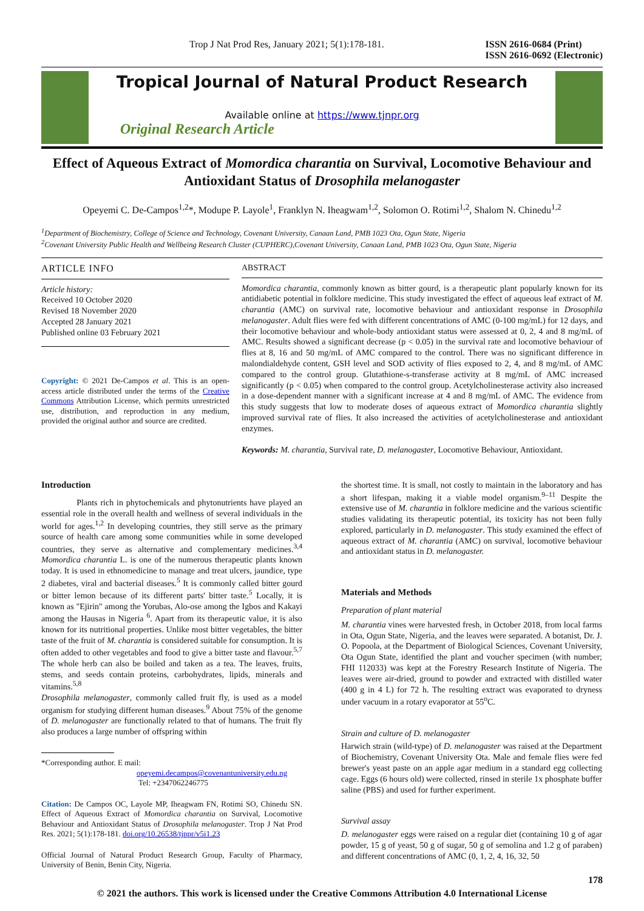Trop J Nat Prod Res, January 2021; 5(1):178-181.
ISSN 2616-0684 (Print)
ISSN 2616-0692 (Electronic)
Tropical Journal of Natural Product Research
Available online at https://www.tjnpr.org
Original Research Article
Effect of Aqueous Extract of Momordica charantia on Survival, Locomotive Behaviour and Antioxidant Status of Drosophila melanogaster
Opeyemi C. De-Campos<sup>1,2</sup>*, Modupe P. Layole<sup>1</sup>, Franklyn N. Iheagwam<sup>1,2</sup>, Solomon O. Rotimi<sup>1,2</sup>, Shalom N. Chinedu<sup>1,2</sup>
<sup>1</sup> Department of Biochemistry, College of Science and Technology, Covenant University, Canaan Land, PMB 1023 Ota, Ogun State, Nigeria
<sup>2</sup> Covenant University Public Health and Wellbeing Research Cluster (CUPHERC),Covenant University, Canaan Land, PMB 1023 Ota, Ogun State, Nigeria
ARTICLE INFO
Article history:
Received 10 October 2020
Revised 18 November 2020
Accepted 28 January 2021
Published online 03 February 2021
Copyright: © 2021 De-Campos et al. This is an open-access article distributed under the terms of the Creative Commons Attribution License, which permits unrestricted use, distribution, and reproduction in any medium, provided the original author and source are credited.
ABSTRACT
Momordica charantia, commonly known as bitter gourd, is a therapeutic plant popularly known for its antidiabetic potential in folklore medicine. This study investigated the effect of aqueous leaf extract of M. charantia (AMC) on survival rate, locomotive behaviour and antioxidant response in Drosophila melanogaster. Adult flies were fed with different concentrations of AMC (0-100 mg/mL) for 12 days, and their locomotive behaviour and whole-body antioxidant status were assessed at 0, 2, 4 and 8 mg/mL of AMC. Results showed a significant decrease (p < 0.05) in the survival rate and locomotive behaviour of flies at 8, 16 and 50 mg/mL of AMC compared to the control. There was no significant difference in malondialdehyde content, GSH level and SOD activity of flies exposed to 2, 4, and 8 mg/mL of AMC compared to the control group. Glutathione-s-transferase activity at 8 mg/mL of AMC increased significantly (p < 0.05) when compared to the control group. Acetylcholinesterase activity also increased in a dose-dependent manner with a significant increase at 4 and 8 mg/mL of AMC. The evidence from this study suggests that low to moderate doses of aqueous extract of Momordica charantia slightly improved survival rate of flies. It also increased the activities of acetylcholinesterase and antioxidant enzymes.
Keywords: M. charantia, Survival rate, D. melanogaster, Locomotive Behaviour, Antioxidant.
Introduction
Plants rich in phytochemicals and phytonutrients have played an essential role in the overall health and wellness of several individuals in the world for ages.<sup>1,2</sup> In developing countries, they still serve as the primary source of health care among some communities while in some developed countries, they serve as alternative and complementary medicines.<sup>3,4</sup> Momordica charantia L. is one of the numerous therapeutic plants known today. It is used in ethnomedicine to manage and treat ulcers, jaundice, type 2 diabetes, viral and bacterial diseases.<sup>5</sup> It is commonly called bitter gourd or bitter lemon because of its different parts' bitter taste.<sup>5</sup> Locally, it is known as "Ejirin" among the Yorubas, Alo-ose among the Igbos and Kakayi among the Hausas in Nigeria <sup>6</sup>. Apart from its therapeutic value, it is also known for its nutritional properties. Unlike most bitter vegetables, the bitter taste of the fruit of M. charantia is considered suitable for consumption. It is often added to other vegetables and food to give a bitter taste and flavour.<sup>5,7</sup> The whole herb can also be boiled and taken as a tea. The leaves, fruits, stems, and seeds contain proteins, carbohydrates, lipids, minerals and vitamins.<sup>5,8</sup>
Drosophila melanogaster, commonly called fruit fly, is used as a model organism for studying different human diseases.<sup>9</sup> About 75% of the genome of D. melanogaster are functionally related to that of humans. The fruit fly also produces a large number of offspring within
*Corresponding author. E mail:
opeyemi.decampos@covenantuniversity.edu.ng
Tel: +2347062246775
Citation: De Campos OC, Layole MP, Iheagwam FN, Rotimi SO, Chinedu SN. Effect of Aqueous Extract of Momordica charantia on Survival, Locomotive Behaviour and Antioxidant Status of Drosophila melanogaster. Trop J Nat Prod Res. 2021; 5(1):178-181. doi.org/10.26538/tjnpr/v5i1.23
Official Journal of Natural Product Research Group, Faculty of Pharmacy, University of Benin, Benin City, Nigeria.
the shortest time. It is small, not costly to maintain in the laboratory and has a short lifespan, making it a viable model organism.<sup>9–11</sup> Despite the extensive use of M. charantia in folklore medicine and the various scientific studies validating its therapeutic potential, its toxicity has not been fully explored, particularly in D. melanogaster. This study examined the effect of aqueous extract of M. charantia (AMC) on survival, locomotive behaviour and antioxidant status in D. melanogaster.
Materials and Methods
Preparation of plant material
M. charantia vines were harvested fresh, in October 2018, from local farms in Ota, Ogun State, Nigeria, and the leaves were separated. A botanist, Dr. J. O. Popoola, at the Department of Biological Sciences, Covenant University, Ota Ogun State, identified the plant and voucher specimen (with number; FHI 112033) was kept at the Forestry Research Institute of Nigeria. The leaves were air-dried, ground to powder and extracted with distilled water (400 g in 4 L) for 72 h. The resulting extract was evaporated to dryness under vacuum in a rotary evaporator at 55<sup>o</sup>C.
Strain and culture of D. melanogaster
Harwich strain (wild-type) of D. melanogaster was raised at the Department of Biochemistry, Covenant University Ota. Male and female flies were fed brewer's yeast paste on an apple agar medium in a standard egg collecting cage. Eggs (6 hours old) were collected, rinsed in sterile 1x phosphate buffer saline (PBS) and used for further experiment.
Survival assay
D. melanogaster eggs were raised on a regular diet (containing 10 g of agar powder, 15 g of yeast, 50 g of sugar, 50 g of semolina and 1.2 g of paraben) and different concentrations of AMC (0, 1, 2, 4, 16, 32, 50
178
© 2021 the authors. This work is licensed under the Creative Commons Attribution 4.0 International License